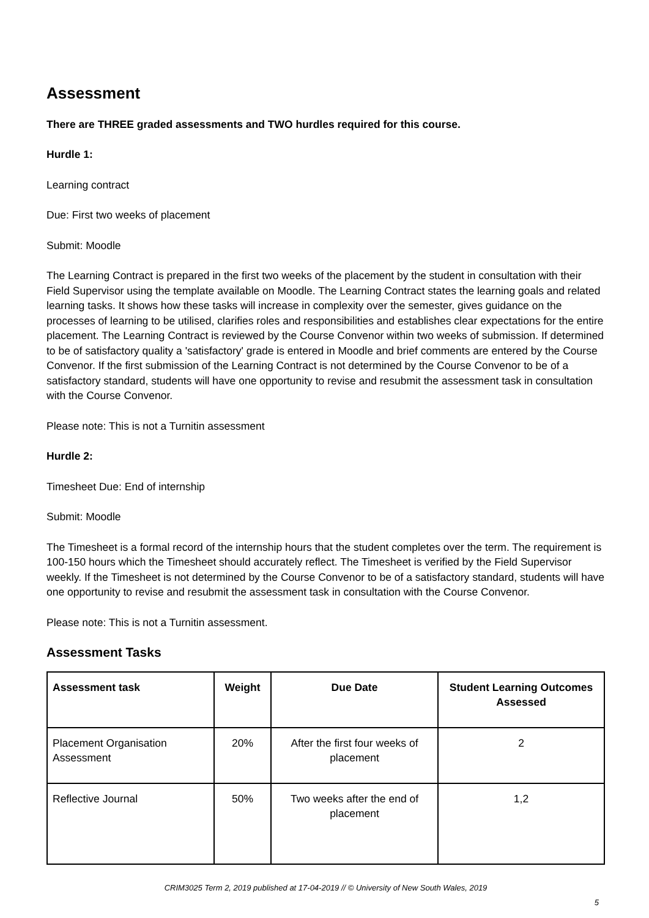Assessment
There are THREE graded assessments and TWO hurdles required for this course.
Hurdle 1:
Learning contract
Due: First two weeks of placement
Submit: Moodle
The Learning Contract is prepared in the first two weeks of the placement by the student in consultation with their Field Supervisor using the template available on Moodle. The Learning Contract states the learning goals and related learning tasks. It shows how these tasks will increase in complexity over the semester, gives guidance on the processes of learning to be utilised, clarifies roles and responsibilities and establishes clear expectations for the entire placement. The Learning Contract is reviewed by the Course Convenor within two weeks of submission. If determined to be of satisfactory quality a 'satisfactory' grade is entered in Moodle and brief comments are entered by the Course Convenor. If the first submission of the Learning Contract is not determined by the Course Convenor to be of a satisfactory standard, students will have one opportunity to revise and resubmit the assessment task in consultation with the Course Convenor.
Please note: This is not a Turnitin assessment
Hurdle 2:
Timesheet Due: End of internship
Submit: Moodle
The Timesheet is a formal record of the internship hours that the student completes over the term. The requirement is 100-150 hours which the Timesheet should accurately reflect. The Timesheet is verified by the Field Supervisor weekly. If the Timesheet is not determined by the Course Convenor to be of a satisfactory standard, students will have one opportunity to revise and resubmit the assessment task in consultation with the Course Convenor.
Please note: This is not a Turnitin assessment.
Assessment Tasks
| Assessment task | Weight | Due Date | Student Learning Outcomes Assessed |
| --- | --- | --- | --- |
| Placement Organisation Assessment | 20% | After the first four weeks of placement | 2 |
| Reflective Journal | 50% | Two weeks after the end of placement | 1,2 |
CRIM3025 Term 2, 2019 published at 17-04-2019 // © University of New South Wales, 2019
5